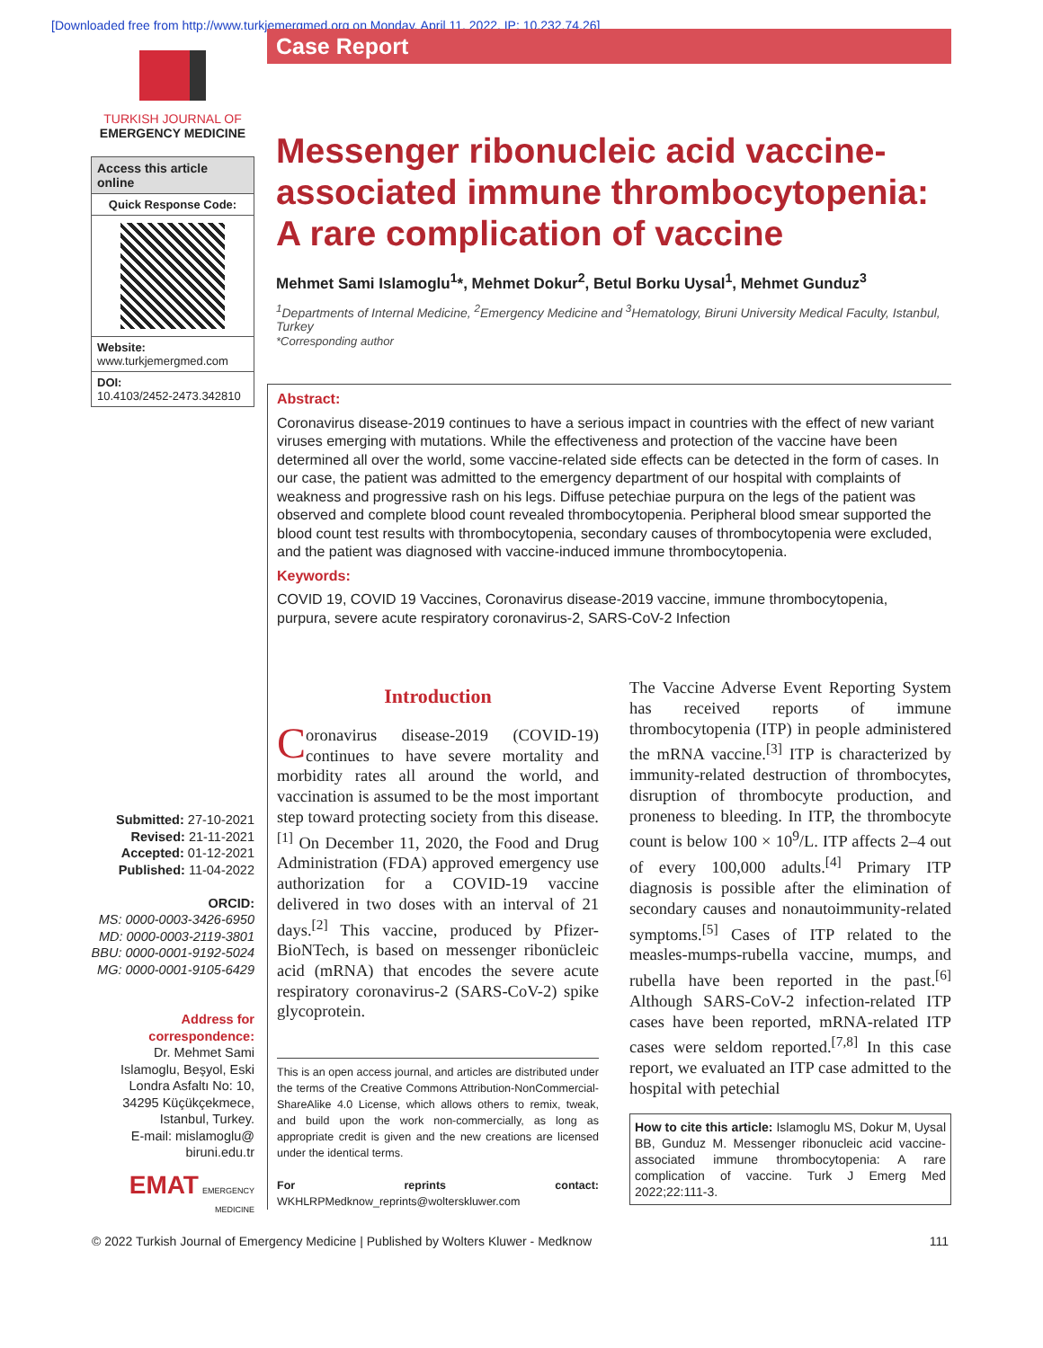[Downloaded free from http://www.turkjemergmed.org on Monday, April 11, 2022, IP: 10.232.74.26]
TURKISH JOURNAL OF
EMERGENCY MEDICINE
Access this article online
Quick Response Code:
Website:
www.turkjemergmed.com
DOI:
10.4103/2452-2473.342810
Submitted: 27-10-2021
Revised: 21-11-2021
Accepted: 01-12-2021
Published: 11-04-2022
ORCID:
MS: 0000-0003-3426-6950
MD: 0000-0003-2119-3801
BBU: 0000-0001-9192-5024
MG: 0000-0001-9105-6429
Address for correspondence:
Dr. Mehmet Sami Islamoglu, Beşyol, Eski Londra Asfaltı No: 10, 34295 Küçükçekmece, Istanbul, Turkey.
E-mail: mislamoglu@ biruni.edu.tr
EMAT EMERGENCY MEDICINE
Case Report
Messenger ribonucleic acid vaccine-associated immune thrombocytopenia: A rare complication of vaccine
Mehmet Sami Islamoglu<sup>1</sup>*, Mehmet Dokur<sup>2</sup>, Betul Borku Uysal<sup>1</sup>, Mehmet Gunduz<sup>3</sup>
<sup>1</sup> Departments of Internal Medicine, <sup>2</sup>Emergency Medicine and <sup>3</sup>Hematology, Biruni University Medical Faculty, Istanbul, Turkey
*Corresponding author
Abstract:
Coronavirus disease-2019 continues to have a serious impact in countries with the effect of new variant viruses emerging with mutations. While the effectiveness and protection of the vaccine have been determined all over the world, some vaccine-related side effects can be detected in the form of cases. In our case, the patient was admitted to the emergency department of our hospital with complaints of weakness and progressive rash on his legs. Diffuse petechiae purpura on the legs of the patient was observed and complete blood count revealed thrombocytopenia. Peripheral blood smear supported the blood count test results with thrombocytopenia, secondary causes of thrombocytopenia were excluded, and the patient was diagnosed with vaccine-induced immune thrombocytopenia.
Keywords:
COVID 19, COVID 19 Vaccines, Coronavirus disease-2019 vaccine, immune thrombocytopenia, purpura, severe acute respiratory coronavirus-2, SARS-CoV-2 Infection
Introduction
Coronavirus disease-2019 (COVID-19) continues to have severe mortality and morbidity rates all around the world, and vaccination is assumed to be the most important step toward protecting society from this disease.<sup>[1]</sup> On December 11, 2020, the Food and Drug Administration (FDA) approved emergency use authorization for a COVID-19 vaccine delivered in two doses with an interval of 21 days.<sup>[2]</sup> This vaccine, produced by Pfizer-BioNTech, is based on messenger ribonücleic acid (mRNA) that encodes the severe acute respiratory coronavirus-2 (SARS-CoV-2) spike glycoprotein.
This is an open access journal, and articles are distributed under the terms of the Creative Commons Attribution-NonCommercial-ShareAlike 4.0 License, which allows others to remix, tweak, and build upon the work non-commercially, as long as appropriate credit is given and the new creations are licensed under the identical terms.
For reprints contact: WKHLRPMedknow_reprints@wolterskluwer.com
The Vaccine Adverse Event Reporting System has received reports of immune thrombocytopenia (ITP) in people administered the mRNA vaccine.<sup>[3]</sup> ITP is characterized by immunity-related destruction of thrombocytes, disruption of thrombocyte production, and proneness to bleeding. In ITP, the thrombocyte count is below 100 × 10<sup>9</sup>/L. ITP affects 2–4 out of every 100,000 adults.<sup>[4]</sup> Primary ITP diagnosis is possible after the elimination of secondary causes and nonautoimmunity-related symptoms.<sup>[5]</sup> Cases of ITP related to the measles-mumps-rubella vaccine, mumps, and rubella have been reported in the past.<sup>[6]</sup> Although SARS-CoV-2 infection-related ITP cases have been reported, mRNA-related ITP cases were seldom reported.<sup>[7,8]</sup> In this case report, we evaluated an ITP case admitted to the hospital with petechial
How to cite this article: Islamoglu MS, Dokur M, Uysal BB, Gunduz M. Messenger ribonucleic acid vaccine-associated immune thrombocytopenia: A rare complication of vaccine. Turk J Emerg Med 2022;22:111-3.
© 2022 Turkish Journal of Emergency Medicine | Published by Wolters Kluwer - Medknow 111